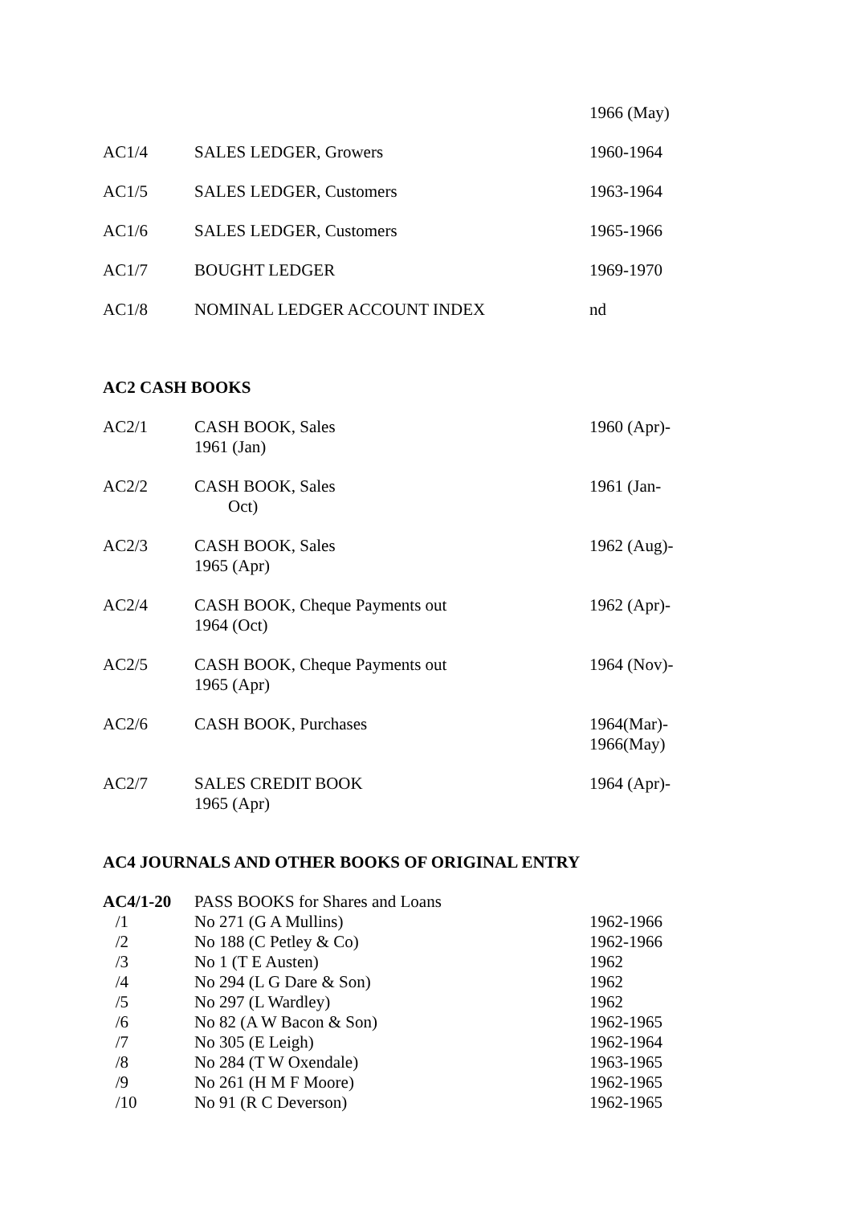| | | 1966 (May) |
| AC1/4 | SALES LEDGER, Growers | 1960-1964 |
| AC1/5 | SALES LEDGER, Customers | 1963-1964 |
| AC1/6 | SALES LEDGER, Customers | 1965-1966 |
| AC1/7 | BOUGHT LEDGER | 1969-1970 |
| AC1/8 | NOMINAL LEDGER ACCOUNT INDEX | nd |
AC2 CASH BOOKS
| AC2/1 | CASH BOOK, Sales 1961 (Jan) | 1960 (Apr)- |
| AC2/2 | CASH BOOK, Sales Oct) | 1961 (Jan- |
| AC2/3 | CASH BOOK, Sales 1965 (Apr) | 1962 (Aug)- |
| AC2/4 | CASH BOOK, Cheque Payments out 1964 (Oct) | 1962 (Apr)- |
| AC2/5 | CASH BOOK, Cheque Payments out 1965 (Apr) | 1964 (Nov)- |
| AC2/6 | CASH BOOK, Purchases | 1964(Mar)- 1966(May) |
| AC2/7 | SALES CREDIT BOOK 1965 (Apr) | 1964 (Apr)- |
AC4 JOURNALS AND OTHER BOOKS OF ORIGINAL ENTRY
| AC4/1-20 | PASS BOOKS for Shares and Loans | |
| /1 | No 271 (G A Mullins) | 1962-1966 |
| /2 | No 188 (C Petley & Co) | 1962-1966 |
| /3 | No 1 (T E Austen) | 1962 |
| /4 | No 294 (L G Dare & Son) | 1962 |
| /5 | No 297 (L Wardley) | 1962 |
| /6 | No 82 (A W Bacon & Son) | 1962-1965 |
| /7 | No 305 (E Leigh) | 1962-1964 |
| /8 | No 284 (T W Oxendale) | 1963-1965 |
| /9 | No 261 (H M F Moore) | 1962-1965 |
| /10 | No 91 (R C Deverson) | 1962-1965 |